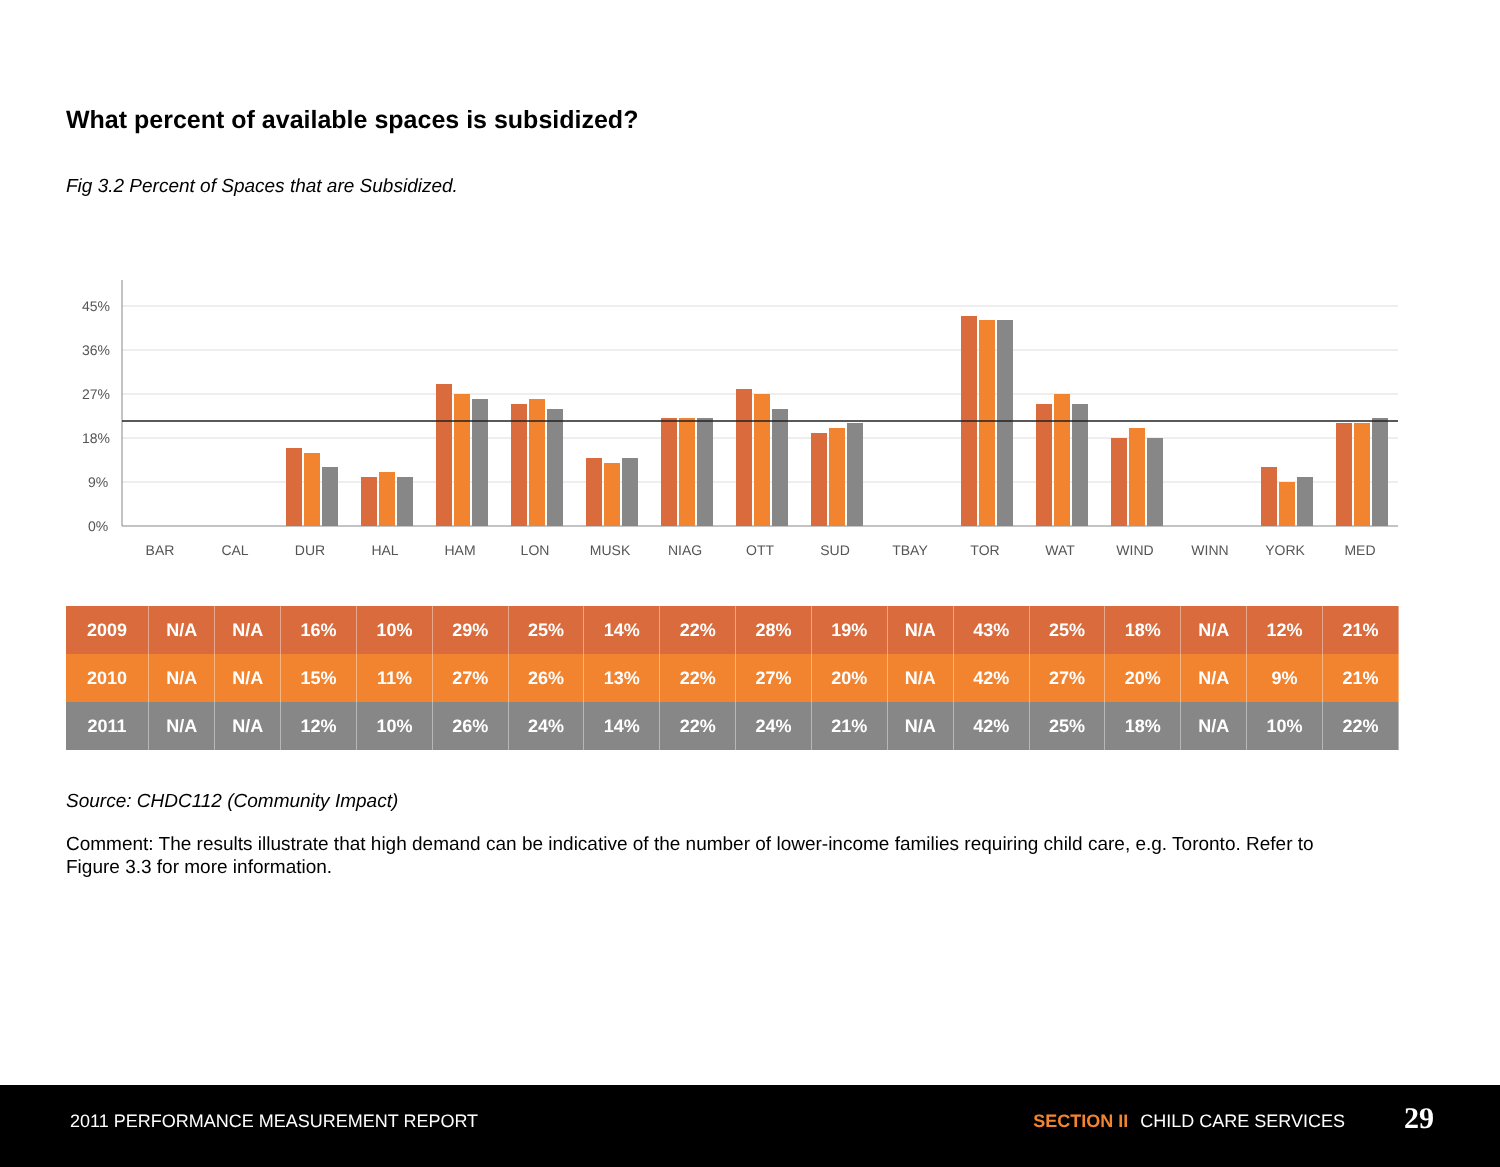What percent of available spaces is subsidized?
Fig 3.2 Percent of Spaces that are Subsidized.
45%
36%
27%
18%
9%
0%
BAR
CAL
DUR
HAL
HAM
LON
MUSK
NIAG
OTT
SUD
TBAY
TOR
WAT
WIND
WINN
YORK
MED
| 2009 | N/A | N/A | 16% | 10% | 29% | 25% | 14% | 22% | 28% | 19% | N/A | 43% | 25% | 18% | N/A | 12% | 21% |
| 2010 | N/A | N/A | 15% | 11% | 27% | 26% | 13% | 22% | 27% | 20% | N/A | 42% | 27% | 20% | N/A | 9% | 21% |
| 2011 | N/A | N/A | 12% | 10% | 26% | 24% | 14% | 22% | 24% | 21% | N/A | 42% | 25% | 18% | N/A | 10% | 22% |
Source: CHDC112 (Community Impact)
Comment: The results illustrate that high demand can be indicative of the number of lower-income families requiring child care, e.g. Toronto. Refer to Figure 3.3 for more information.
2011 PERFORMANCE MEASUREMENT REPORT SECTION II CHILD CARE SERVICES 29